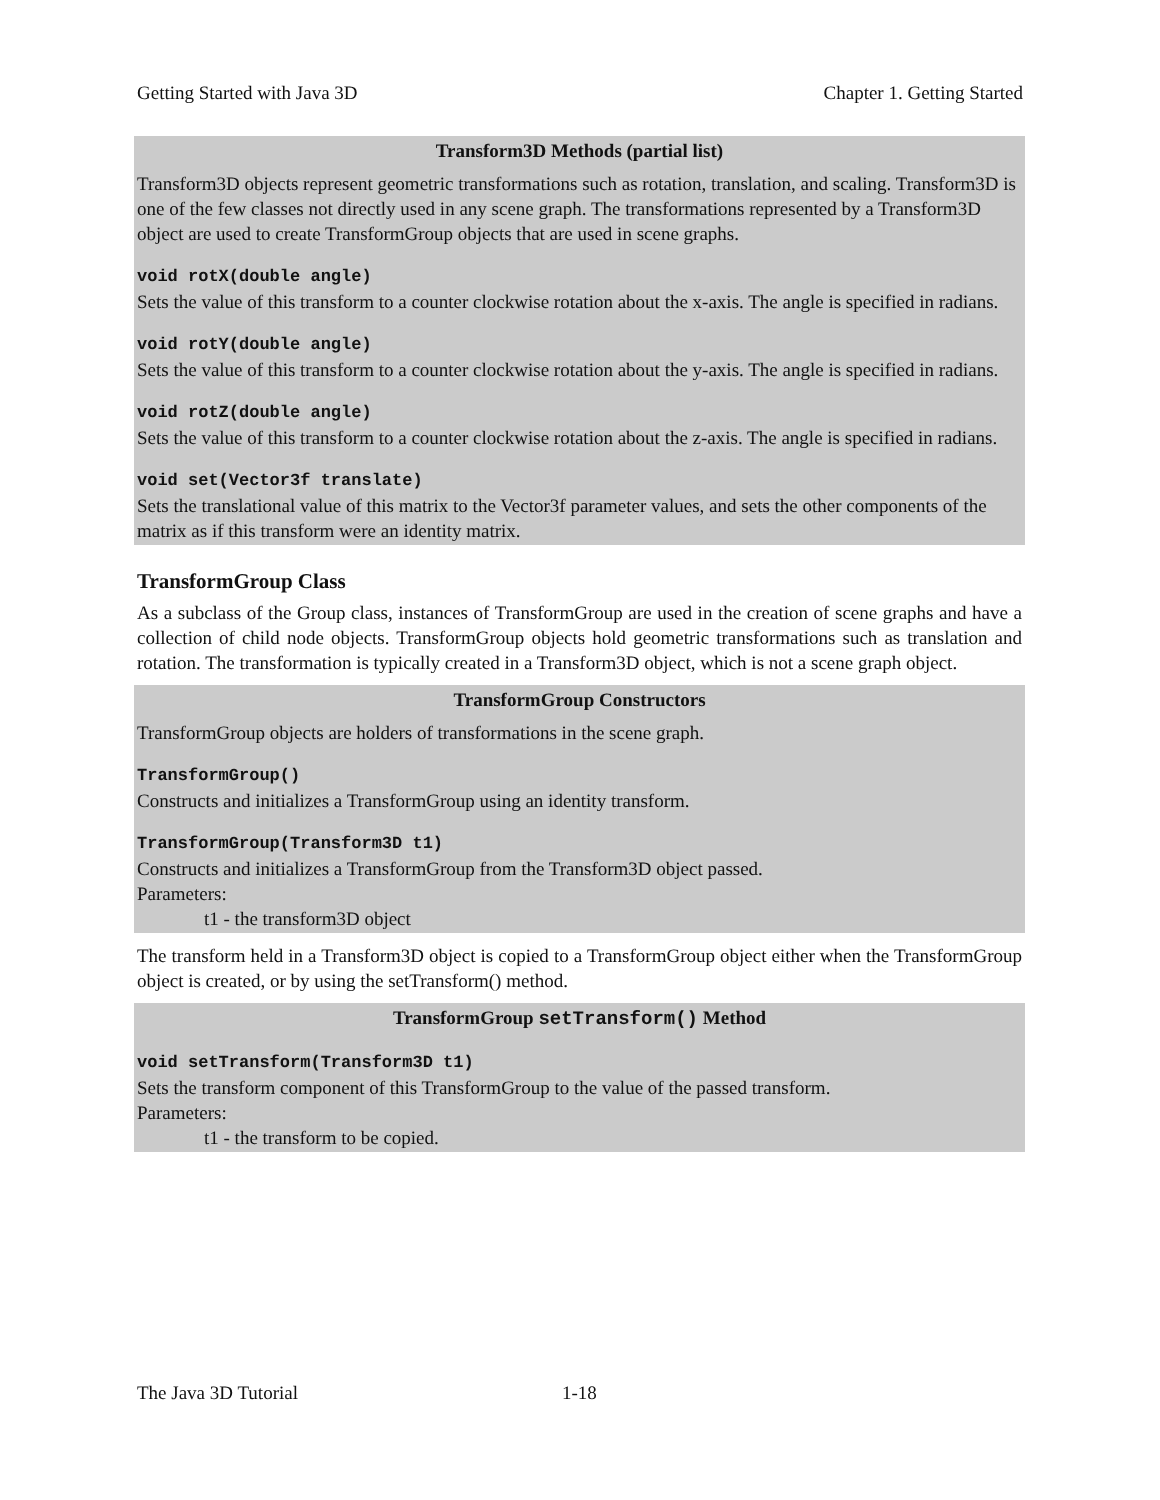Getting Started with Java 3D Chapter 1. Getting Started
Transform3D Methods (partial list)
Transform3D objects represent geometric transformations such as rotation, translation, and scaling. Transform3D is one of the few classes not directly used in any scene graph. The transformations represented by a Transform3D object are used to create TransformGroup objects that are used in scene graphs.
void rotX(double angle)
Sets the value of this transform to a counter clockwise rotation about the x-axis. The angle is specified in radians.
void rotY(double angle)
Sets the value of this transform to a counter clockwise rotation about the y-axis. The angle is specified in radians.
void rotZ(double angle)
Sets the value of this transform to a counter clockwise rotation about the z-axis. The angle is specified in radians.
void set(Vector3f translate)
Sets the translational value of this matrix to the Vector3f parameter values, and sets the other components of the matrix as if this transform were an identity matrix.
TransformGroup Class
As a subclass of the Group class, instances of TransformGroup are used in the creation of scene graphs and have a collection of child node objects. TransformGroup objects hold geometric transformations such as translation and rotation. The transformation is typically created in a Transform3D object, which is not a scene graph object.
TransformGroup Constructors
TransformGroup objects are holders of transformations in the scene graph.
TransformGroup()
Constructs and initializes a TransformGroup using an identity transform.
TransformGroup(Transform3D t1)
Constructs and initializes a TransformGroup from the Transform3D object passed.
Parameters:
t1 - the transform3D object
The transform held in a Transform3D object is copied to a TransformGroup object either when the TransformGroup object is created, or by using the setTransform() method.
TransformGroup setTransform() Method
void setTransform(Transform3D t1)
Sets the transform component of this TransformGroup to the value of the passed transform.
Parameters:
t1 - the transform to be copied.
The Java 3D Tutorial 1-18